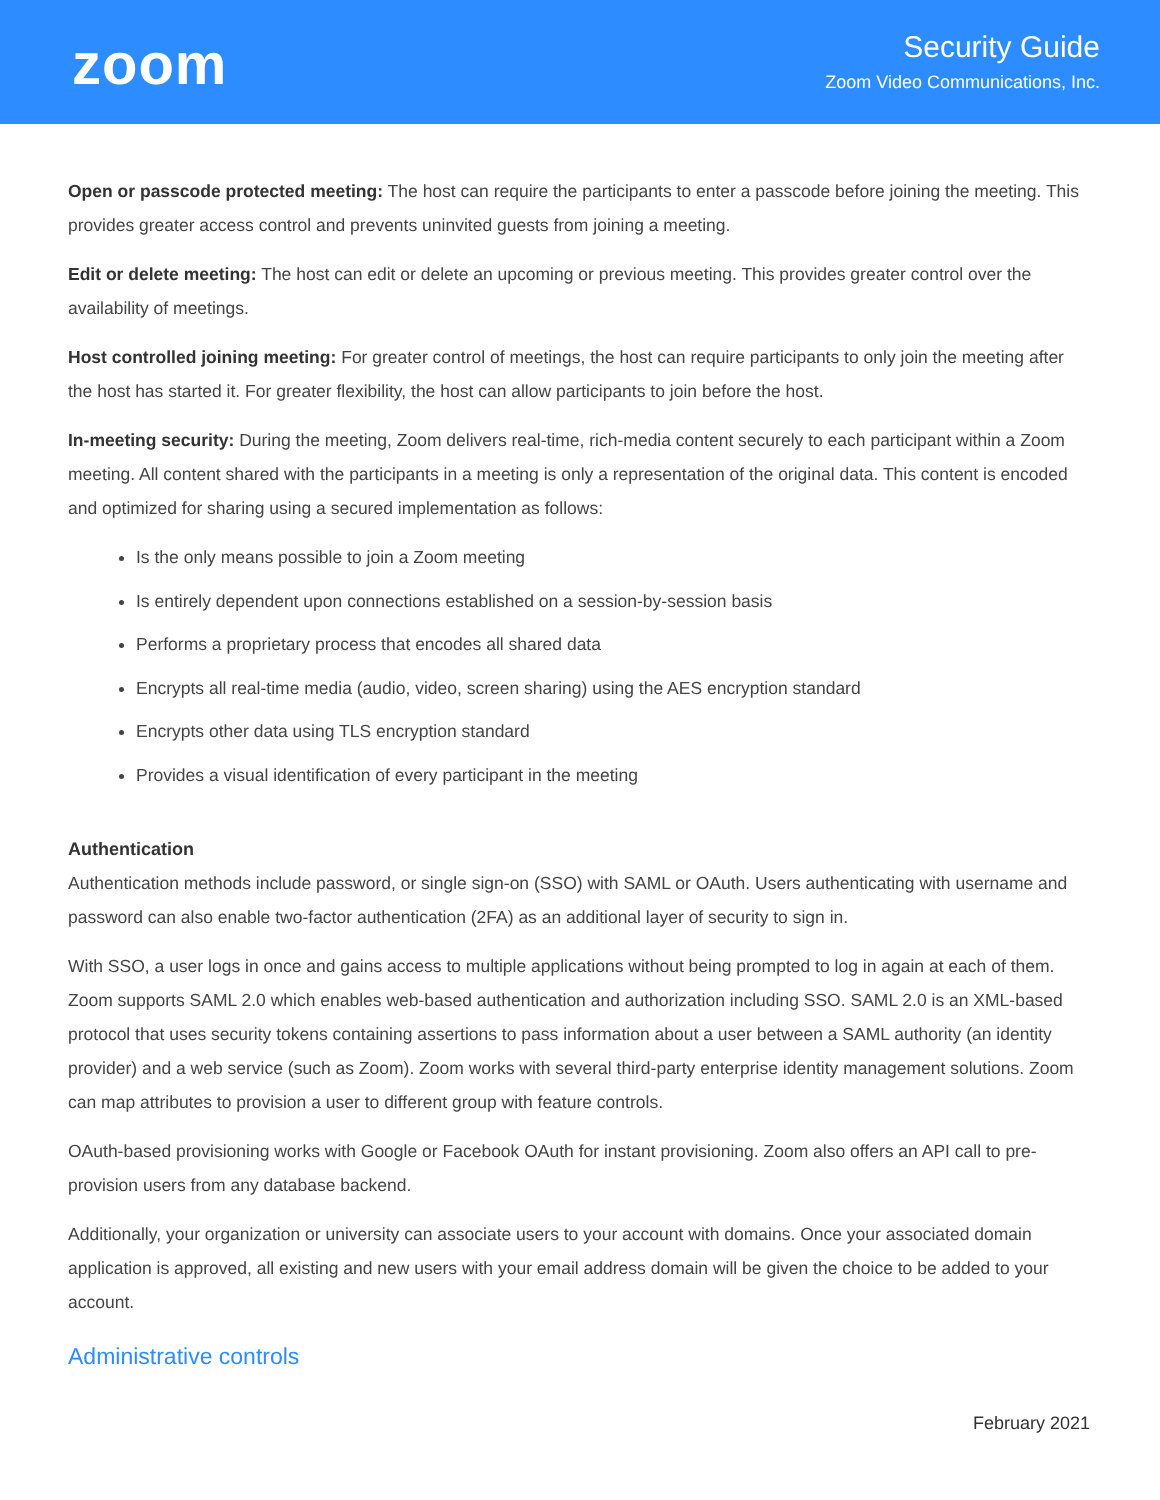zoom
Security Guide
Zoom Video Communications, Inc.
Open or passcode protected meeting: The host can require the participants to enter a passcode before joining the meeting. This provides greater access control and prevents uninvited guests from joining a meeting.
Edit or delete meeting: The host can edit or delete an upcoming or previous meeting. This provides greater control over the availability of meetings.
Host controlled joining meeting: For greater control of meetings, the host can require participants to only join the meeting after the host has started it. For greater flexibility, the host can allow participants to join before the host.
In-meeting security: During the meeting, Zoom delivers real-time, rich-media content securely to each participant within a Zoom meeting. All content shared with the participants in a meeting is only a representation of the original data. This content is encoded and optimized for sharing using a secured implementation as follows:
Is the only means possible to join a Zoom meeting
Is entirely dependent upon connections established on a session-by-session basis
Performs a proprietary process that encodes all shared data
Encrypts all real-time media (audio, video, screen sharing) using the AES encryption standard
Encrypts other data using TLS encryption standard
Provides a visual identification of every participant in the meeting
Authentication
Authentication methods include password, or single sign-on (SSO) with SAML or OAuth. Users authenticating with username and password can also enable two-factor authentication (2FA) as an additional layer of security to sign in.
With SSO, a user logs in once and gains access to multiple applications without being prompted to log in again at each of them. Zoom supports SAML 2.0 which enables web-based authentication and authorization including SSO. SAML 2.0 is an XML-based protocol that uses security tokens containing assertions to pass information about a user between a SAML authority (an identity provider) and a web service (such as Zoom). Zoom works with several third-party enterprise identity management solutions. Zoom can map attributes to provision a user to different group with feature controls.
OAuth-based provisioning works with Google or Facebook OAuth for instant provisioning. Zoom also offers an API call to pre-provision users from any database backend.
Additionally, your organization or university can associate users to your account with domains. Once your associated domain application is approved, all existing and new users with your email address domain will be given the choice to be added to your account.
Administrative controls
February 2021